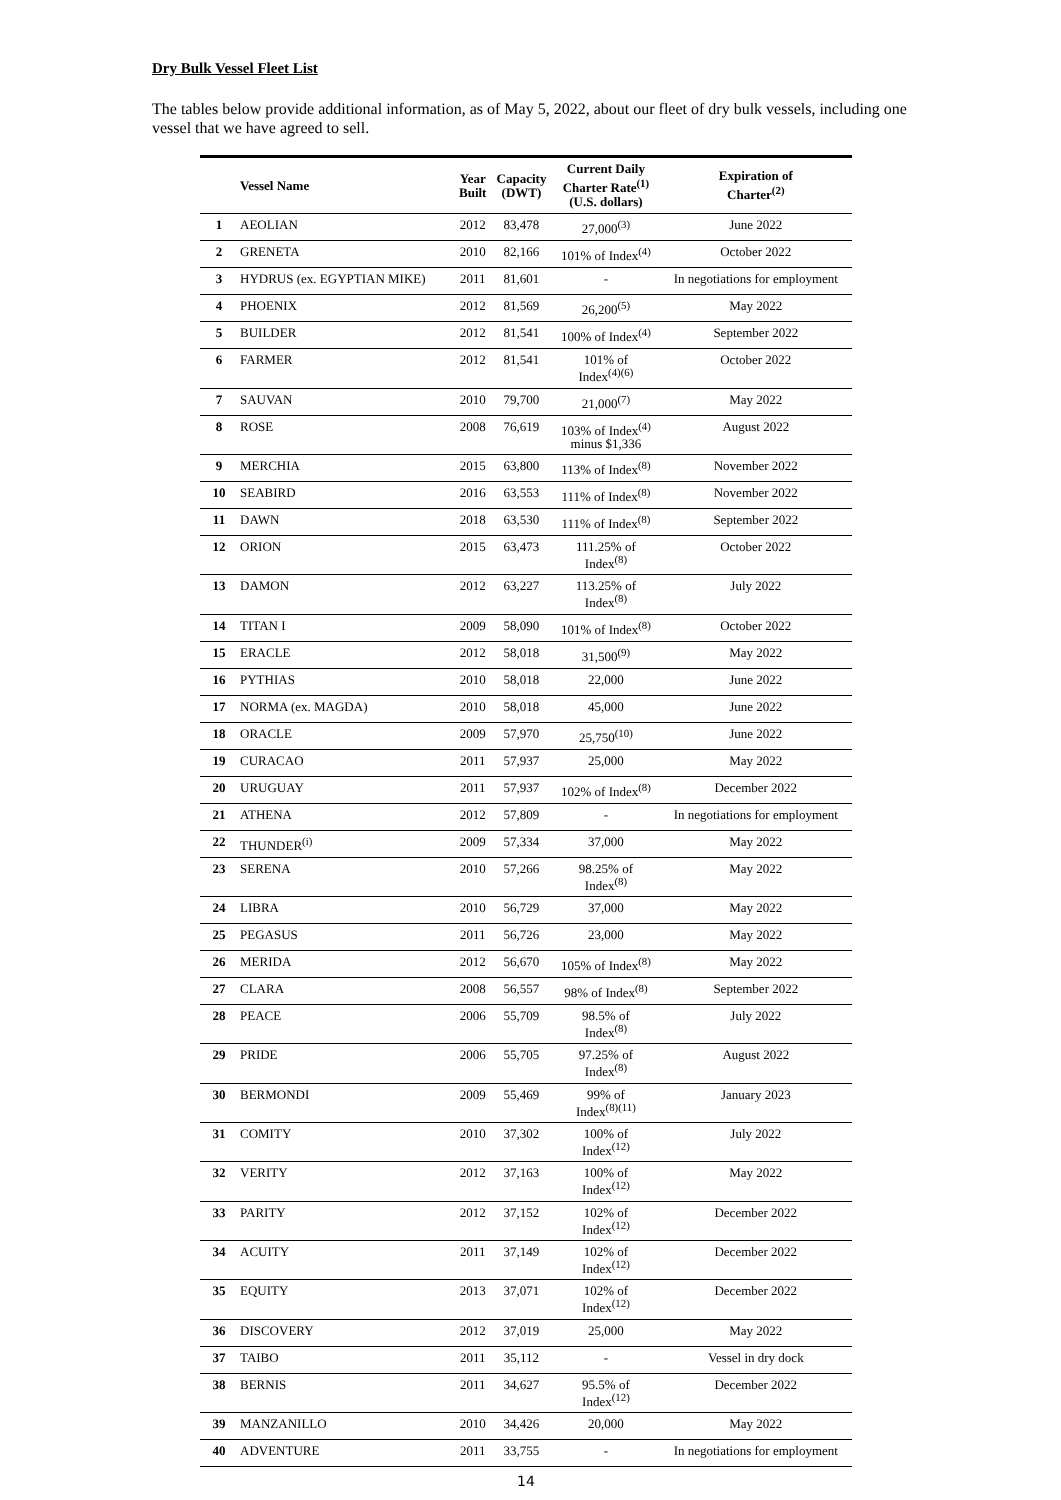Dry Bulk Vessel Fleet List
The tables below provide additional information, as of May 5, 2022, about our fleet of dry bulk vessels, including one vessel that we have agreed to sell.
| | Vessel Name | Year Built | Capacity (DWT) | Current Daily Charter Rate<sup>(1)</sup> (U.S. dollars) | Expiration of Charter<sup>(2)</sup> |
| --- | --- | --- | --- | --- | --- |
| 1 | AEOLIAN | 2012 | 83,478 | 27,000<sup>(3)</sup> | June 2022 |
| 2 | GRENETA | 2010 | 82,166 | 101% of Index<sup>(4)</sup> | October 2022 |
| 3 | HYDRUS (ex. EGYPTIAN MIKE) | 2011 | 81,601 | - | In negotiations for employment |
| 4 | PHOENIX | 2012 | 81,569 | 26,200<sup>(5)</sup> | May 2022 |
| 5 | BUILDER | 2012 | 81,541 | 100% of Index<sup>(4)</sup> | September 2022 |
| 6 | FARMER | 2012 | 81,541 | 101% of Index<sup>(4)(6)</sup> | October 2022 |
| 7 | SAUVAN | 2010 | 79,700 | 21,000<sup>(7)</sup> | May 2022 |
| 8 | ROSE | 2008 | 76,619 | 103% of Index<sup>(4)</sup> minus $1,336 | August 2022 |
| 9 | MERCHIA | 2015 | 63,800 | 113% of Index<sup>(8)</sup> | November 2022 |
| 10 | SEABIRD | 2016 | 63,553 | 111% of Index<sup>(8)</sup> | November 2022 |
| 11 | DAWN | 2018 | 63,530 | 111% of Index<sup>(8)</sup> | September 2022 |
| 12 | ORION | 2015 | 63,473 | 111.25% of Index<sup>(8)</sup> | October 2022 |
| 13 | DAMON | 2012 | 63,227 | 113.25% of Index<sup>(8)</sup> | July 2022 |
| 14 | TITAN I | 2009 | 58,090 | 101% of Index<sup>(8)</sup> | October 2022 |
| 15 | ERACLE | 2012 | 58,018 | 31,500<sup>(9)</sup> | May 2022 |
| 16 | PYTHIAS | 2010 | 58,018 | 22,000 | June 2022 |
| 17 | NORMA (ex. MAGDA) | 2010 | 58,018 | 45,000 | June 2022 |
| 18 | ORACLE | 2009 | 57,970 | 25,750<sup>(10)</sup> | June 2022 |
| 19 | CURACAO | 2011 | 57,937 | 25,000 | May 2022 |
| 20 | URUGUAY | 2011 | 57,937 | 102% of Index<sup>(8)</sup> | December 2022 |
| 21 | ATHENA | 2012 | 57,809 | - | In negotiations for employment |
| 22 | THUNDER<sup>(i)</sup> | 2009 | 57,334 | 37,000 | May 2022 |
| 23 | SERENA | 2010 | 57,266 | 98.25% of Index<sup>(8)</sup> | May 2022 |
| 24 | LIBRA | 2010 | 56,729 | 37,000 | May 2022 |
| 25 | PEGASUS | 2011 | 56,726 | 23,000 | May 2022 |
| 26 | MERIDA | 2012 | 56,670 | 105% of Index<sup>(8)</sup> | May 2022 |
| 27 | CLARA | 2008 | 56,557 | 98% of Index<sup>(8)</sup> | September 2022 |
| 28 | PEACE | 2006 | 55,709 | 98.5% of Index<sup>(8)</sup> | July 2022 |
| 29 | PRIDE | 2006 | 55,705 | 97.25% of Index<sup>(8)</sup> | August 2022 |
| 30 | BERMONDI | 2009 | 55,469 | 99% of Index<sup>(8)(11)</sup> | January 2023 |
| 31 | COMITY | 2010 | 37,302 | 100% of Index<sup>(12)</sup> | July 2022 |
| 32 | VERITY | 2012 | 37,163 | 100% of Index<sup>(12)</sup> | May 2022 |
| 33 | PARITY | 2012 | 37,152 | 102% of Index<sup>(12)</sup> | December 2022 |
| 34 | ACUITY | 2011 | 37,149 | 102% of Index<sup>(12)</sup> | December 2022 |
| 35 | EQUITY | 2013 | 37,071 | 102% of Index<sup>(12)</sup> | December 2022 |
| 36 | DISCOVERY | 2012 | 37,019 | 25,000 | May 2022 |
| 37 | TAIBO | 2011 | 35,112 | - | Vessel in dry dock |
| 38 | BERNIS | 2011 | 34,627 | 95.5% of Index<sup>(12)</sup> | December 2022 |
| 39 | MANZANILLO | 2010 | 34,426 | 20,000 | May 2022 |
| 40 | ADVENTURE | 2011 | 33,755 | - | In negotiations for employment |
14